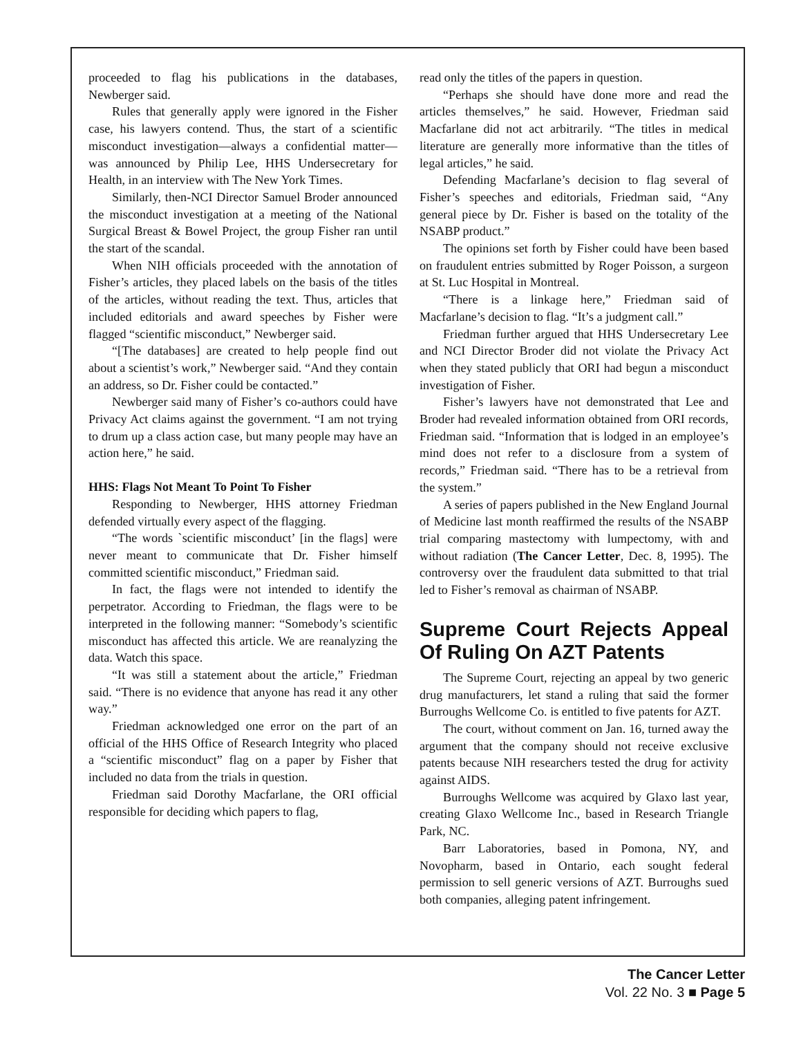proceeded to flag his publications in the databases, Newberger said.
Rules that generally apply were ignored in the Fisher case, his lawyers contend. Thus, the start of a scientific misconduct investigation—always a confidential matter—was announced by Philip Lee, HHS Undersecretary for Health, in an interview with The New York Times.
Similarly, then-NCI Director Samuel Broder announced the misconduct investigation at a meeting of the National Surgical Breast & Bowel Project, the group Fisher ran until the start of the scandal.
When NIH officials proceeded with the annotation of Fisher’s articles, they placed labels on the basis of the titles of the articles, without reading the text. Thus, articles that included editorials and award speeches by Fisher were flagged “scientific misconduct,” Newberger said.
“[The databases] are created to help people find out about a scientist’s work,” Newberger said. “And they contain an address, so Dr. Fisher could be contacted.”
Newberger said many of Fisher’s co-authors could have Privacy Act claims against the government. “I am not trying to drum up a class action case, but many people may have an action here,” he said.
HHS: Flags Not Meant To Point To Fisher
Responding to Newberger, HHS attorney Friedman defended virtually every aspect of the flagging.
“The words `scientific misconduct’ [in the flags] were never meant to communicate that Dr. Fisher himself committed scientific misconduct,” Friedman said.
In fact, the flags were not intended to identify the perpetrator. According to Friedman, the flags were to be interpreted in the following manner: “Somebody’s scientific misconduct has affected this article. We are reanalyzing the data. Watch this space.
“It was still a statement about the article,” Friedman said. “There is no evidence that anyone has read it any other way.”
Friedman acknowledged one error on the part of an official of the HHS Office of Research Integrity who placed a “scientific misconduct” flag on a paper by Fisher that included no data from the trials in question.
Friedman said Dorothy Macfarlane, the ORI official responsible for deciding which papers to flag,
read only the titles of the papers in question.
“Perhaps she should have done more and read the articles themselves,” he said. However, Friedman said Macfarlane did not act arbitrarily. “The titles in medical literature are generally more informative than the titles of legal articles,” he said.
Defending Macfarlane’s decision to flag several of Fisher’s speeches and editorials, Friedman said, “Any general piece by Dr. Fisher is based on the totality of the NSABP product.”
The opinions set forth by Fisher could have been based on fraudulent entries submitted by Roger Poisson, a surgeon at St. Luc Hospital in Montreal.
“There is a linkage here,” Friedman said of Macfarlane’s decision to flag. “It’s a judgment call.”
Friedman further argued that HHS Undersecretary Lee and NCI Director Broder did not violate the Privacy Act when they stated publicly that ORI had begun a misconduct investigation of Fisher.
Fisher’s lawyers have not demonstrated that Lee and Broder had revealed information obtained from ORI records, Friedman said. “Information that is lodged in an employee’s mind does not refer to a disclosure from a system of records,” Friedman said. “There has to be a retrieval from the system.”
A series of papers published in the New England Journal of Medicine last month reaffirmed the results of the NSABP trial comparing mastectomy with lumpectomy, with and without radiation (The Cancer Letter, Dec. 8, 1995). The controversy over the fraudulent data submitted to that trial led to Fisher’s removal as chairman of NSABP.
Supreme Court Rejects Appeal Of Ruling On AZT Patents
The Supreme Court, rejecting an appeal by two generic drug manufacturers, let stand a ruling that said the former Burroughs Wellcome Co. is entitled to five patents for AZT.
The court, without comment on Jan. 16, turned away the argument that the company should not receive exclusive patents because NIH researchers tested the drug for activity against AIDS.
Burroughs Wellcome was acquired by Glaxo last year, creating Glaxo Wellcome Inc., based in Research Triangle Park, NC.
Barr Laboratories, based in Pomona, NY, and Novopharm, based in Ontario, each sought federal permission to sell generic versions of AZT. Burroughs sued both companies, alleging patent infringement.
The Cancer Letter
Vol. 22 No. 3 ■ Page 5